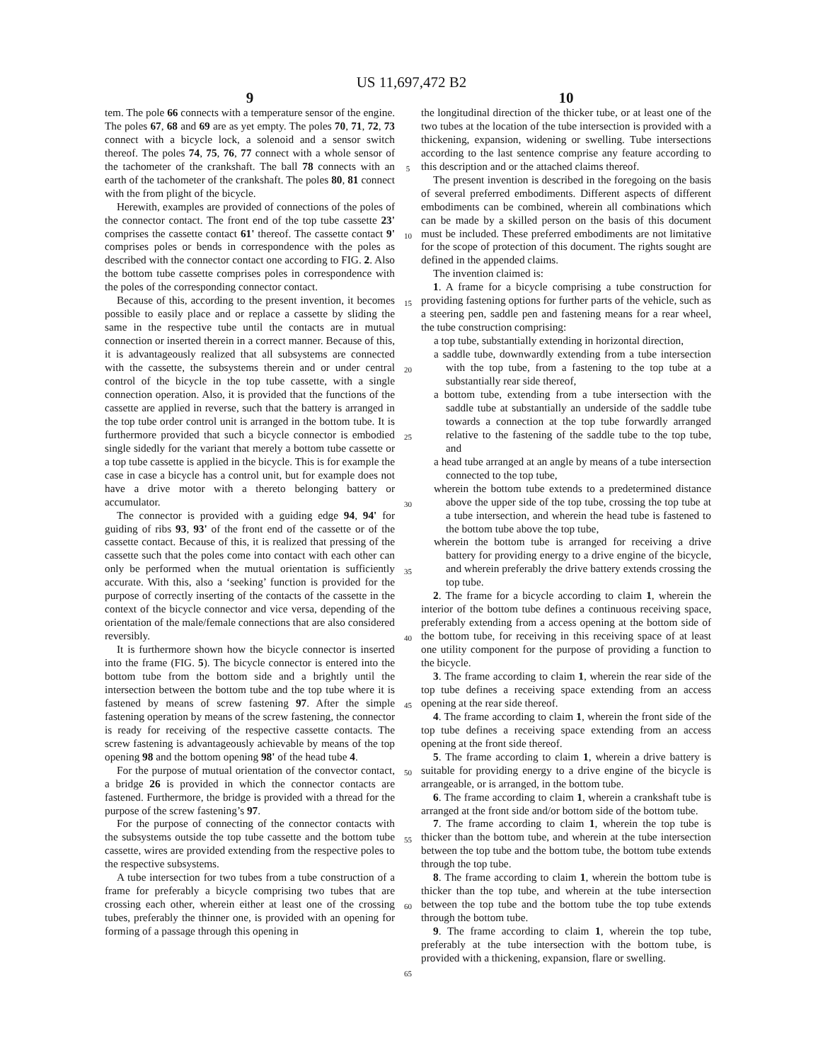US 11,697,472 B2
9
tem. The pole 66 connects with a temperature sensor of the engine. The poles 67, 68 and 69 are as yet empty. The poles 70, 71, 72, 73 connect with a bicycle lock, a solenoid and a sensor switch thereof. The poles 74, 75, 76, 77 connect with a whole sensor of the tachometer of the crankshaft. The ball 78 connects with an earth of the tachometer of the crankshaft. The poles 80, 81 connect with the from plight of the bicycle.
Herewith, examples are provided of connections of the poles of the connector contact. The front end of the top tube cassette 23' comprises the cassette contact 61' thereof. The cassette contact 9' comprises poles or bends in correspondence with the poles as described with the connector contact one according to FIG. 2. Also the bottom tube cassette comprises poles in correspondence with the poles of the corresponding connector contact.
Because of this, according to the present invention, it becomes possible to easily place and or replace a cassette by sliding the same in the respective tube until the contacts are in mutual connection or inserted therein in a correct manner. Because of this, it is advantageously realized that all subsystems are connected with the cassette, the subsystems therein and or under central control of the bicycle in the top tube cassette, with a single connection operation. Also, it is provided that the functions of the cassette are applied in reverse, such that the battery is arranged in the top tube order control unit is arranged in the bottom tube. It is furthermore provided that such a bicycle connector is embodied single sidedly for the variant that merely a bottom tube cassette or a top tube cassette is applied in the bicycle. This is for example the case in case a bicycle has a control unit, but for example does not have a drive motor with a thereto belonging battery or accumulator.
The connector is provided with a guiding edge 94, 94' for guiding of ribs 93, 93' of the front end of the cassette or of the cassette contact. Because of this, it is realized that pressing of the cassette such that the poles come into contact with each other can only be performed when the mutual orientation is sufficiently accurate. With this, also a ‘seeking’ function is provided for the purpose of correctly inserting of the contacts of the cassette in the context of the bicycle connector and vice versa, depending of the orientation of the male/female connections that are also considered reversibly.
It is furthermore shown how the bicycle connector is inserted into the frame (FIG. 5). The bicycle connector is entered into the bottom tube from the bottom side and a brightly until the intersection between the bottom tube and the top tube where it is fastened by means of screw fastening 97. After the simple fastening operation by means of the screw fastening, the connector is ready for receiving of the respective cassette contacts. The screw fastening is advantageously achievable by means of the top opening 98 and the bottom opening 98' of the head tube 4.
For the purpose of mutual orientation of the convector contact, a bridge 26 is provided in which the connector contacts are fastened. Furthermore, the bridge is provided with a thread for the purpose of the screw fastening’s 97.
For the purpose of connecting of the connector contacts with the subsystems outside the top tube cassette and the bottom tube cassette, wires are provided extending from the respective poles to the respective subsystems.
A tube intersection for two tubes from a tube construction of a frame for preferably a bicycle comprising two tubes that are crossing each other, wherein either at least one of the crossing tubes, preferably the thinner one, is provided with an opening for forming of a passage through this opening in
5
10
15
20
25
30
35
40
45
50
55
60
65
10
the longitudinal direction of the thicker tube, or at least one of the two tubes at the location of the tube intersection is provided with a thickening, expansion, widening or swelling. Tube intersections according to the last sentence comprise any feature according to this description and or the attached claims thereof.
The present invention is described in the foregoing on the basis of several preferred embodiments. Different aspects of different embodiments can be combined, wherein all combinations which can be made by a skilled person on the basis of this document must be included. These preferred embodiments are not limitative for the scope of protection of this document. The rights sought are defined in the appended claims.
The invention claimed is:
1. A frame for a bicycle comprising a tube construction for providing fastening options for further parts of the vehicle, such as a steering pen, saddle pen and fastening means for a rear wheel, the tube construction comprising:
a top tube, substantially extending in horizontal direction,
a saddle tube, downwardly extending from a tube intersection with the top tube, from a fastening to the top tube at a substantially rear side thereof,
a bottom tube, extending from a tube intersection with the saddle tube at substantially an underside of the saddle tube towards a connection at the top tube forwardly arranged relative to the fastening of the saddle tube to the top tube, and
a head tube arranged at an angle by means of a tube intersection connected to the top tube,
wherein the bottom tube extends to a predetermined distance above the upper side of the top tube, crossing the top tube at a tube intersection, and wherein the head tube is fastened to the bottom tube above the top tube,
wherein the bottom tube is arranged for receiving a drive battery for providing energy to a drive engine of the bicycle, and wherein preferably the drive battery extends crossing the top tube.
2. The frame for a bicycle according to claim 1, wherein the interior of the bottom tube defines a continuous receiving space, preferably extending from a access opening at the bottom side of the bottom tube, for receiving in this receiving space of at least one utility component for the purpose of providing a function to the bicycle.
3. The frame according to claim 1, wherein the rear side of the top tube defines a receiving space extending from an access opening at the rear side thereof.
4. The frame according to claim 1, wherein the front side of the top tube defines a receiving space extending from an access opening at the front side thereof.
5. The frame according to claim 1, wherein a drive battery is suitable for providing energy to a drive engine of the bicycle is arrangeable, or is arranged, in the bottom tube.
6. The frame according to claim 1, wherein a crankshaft tube is arranged at the front side and/or bottom side of the bottom tube.
7. The frame according to claim 1, wherein the top tube is thicker than the bottom tube, and wherein at the tube intersection between the top tube and the bottom tube, the bottom tube extends through the top tube.
8. The frame according to claim 1, wherein the bottom tube is thicker than the top tube, and wherein at the tube intersection between the top tube and the bottom tube the top tube extends through the bottom tube.
9. The frame according to claim 1, wherein the top tube, preferably at the tube intersection with the bottom tube, is provided with a thickening, expansion, flare or swelling.